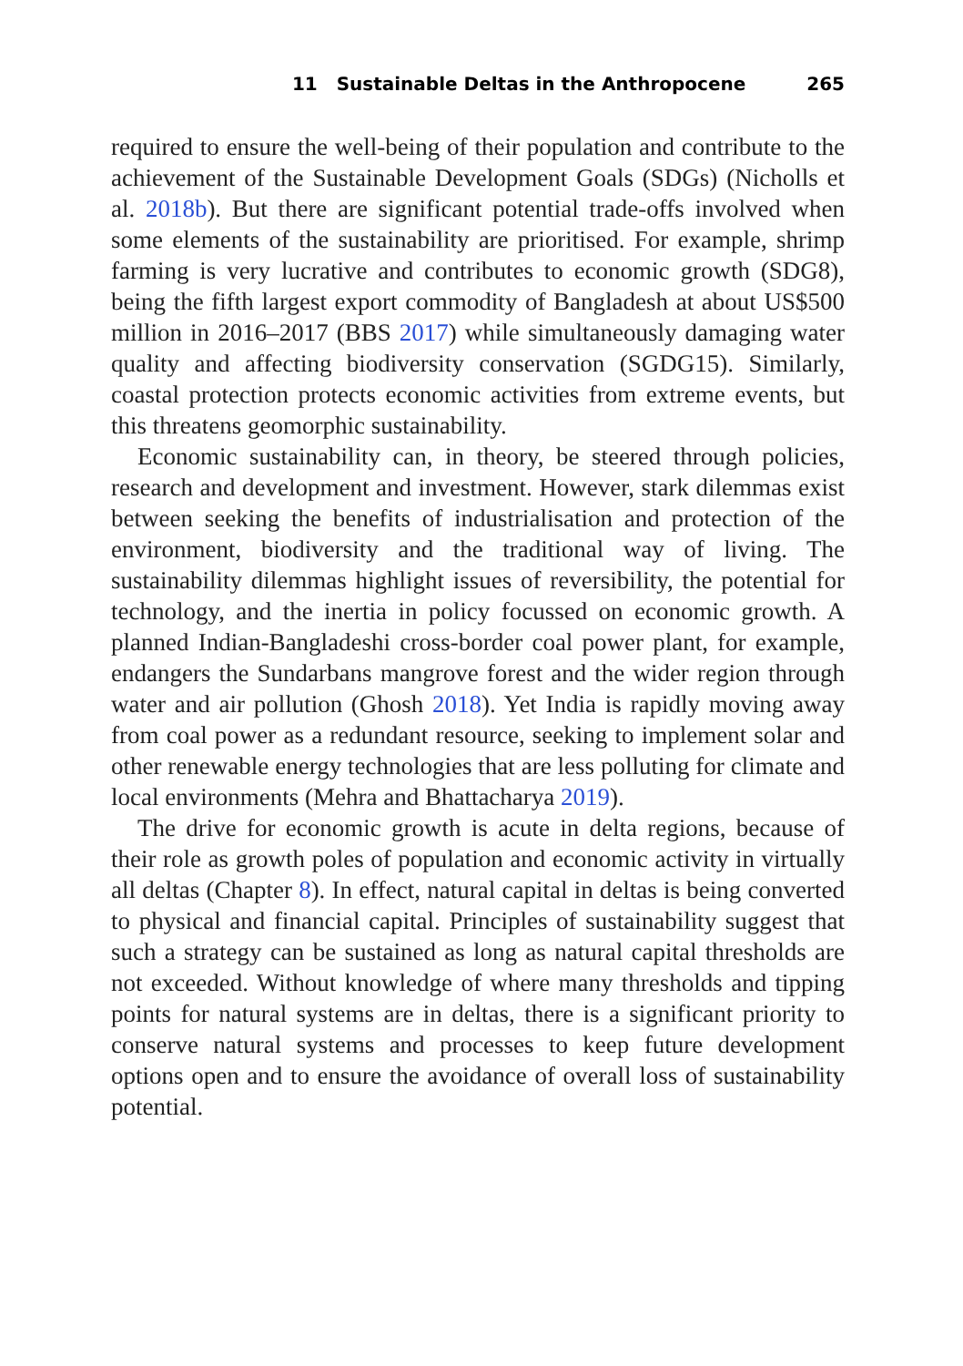11 Sustainable Deltas in the Anthropocene 265
required to ensure the well-being of their population and contribute to the achievement of the Sustainable Development Goals (SDGs) (Nicholls et al. 2018b). But there are significant potential trade-offs involved when some elements of the sustainability are prioritised. For example, shrimp farming is very lucrative and contributes to economic growth (SDG8), being the fifth largest export commodity of Bangladesh at about US$500 million in 2016–2017 (BBS 2017) while simultaneously damaging water quality and affecting biodiversity conservation (SGDG15). Similarly, coastal protection protects economic activities from extreme events, but this threatens geomorphic sustainability.
Economic sustainability can, in theory, be steered through policies, research and development and investment. However, stark dilemmas exist between seeking the benefits of industrialisation and protection of the environment, biodiversity and the traditional way of living. The sustainability dilemmas highlight issues of reversibility, the potential for technology, and the inertia in policy focussed on economic growth. A planned Indian-Bangladeshi cross-border coal power plant, for example, endangers the Sundarbans mangrove forest and the wider region through water and air pollution (Ghosh 2018). Yet India is rapidly moving away from coal power as a redundant resource, seeking to implement solar and other renewable energy technologies that are less polluting for climate and local environments (Mehra and Bhattacharya 2019).
The drive for economic growth is acute in delta regions, because of their role as growth poles of population and economic activity in virtually all deltas (Chapter 8). In effect, natural capital in deltas is being converted to physical and financial capital. Principles of sustainability suggest that such a strategy can be sustained as long as natural capital thresholds are not exceeded. Without knowledge of where many thresholds and tipping points for natural systems are in deltas, there is a significant priority to conserve natural systems and processes to keep future development options open and to ensure the avoidance of overall loss of sustainability potential.